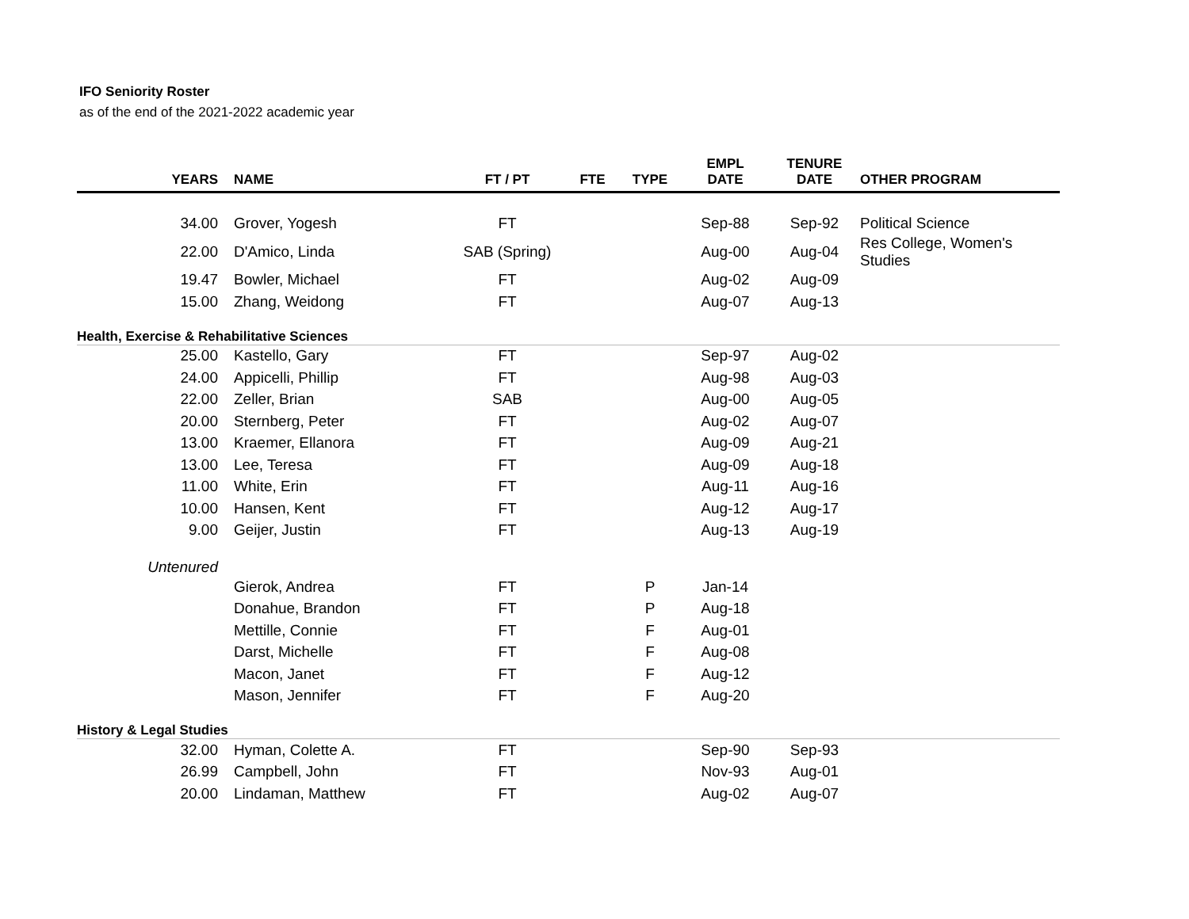IFO Seniority Roster
as of the end of the 2021-2022 academic year
| YEARS | NAME | FT / PT | FTE | TYPE | EMPL DATE | TENURE DATE | OTHER PROGRAM |
| --- | --- | --- | --- | --- | --- | --- | --- |
| 34.00 | Grover, Yogesh | FT | | | Sep-88 | Sep-92 | Political Science |
| 22.00 | D'Amico, Linda | SAB (Spring) | | | Aug-00 | Aug-04 | Res College, Women's Studies |
| 19.47 | Bowler, Michael | FT | | | Aug-02 | Aug-09 | |
| 15.00 | Zhang, Weidong | FT | | | Aug-07 | Aug-13 | |
| Health, Exercise & Rehabilitative Sciences | | | | | | | |
| 25.00 | Kastello, Gary | FT | | | Sep-97 | Aug-02 | |
| 24.00 | Appicelli, Phillip | FT | | | Aug-98 | Aug-03 | |
| 22.00 | Zeller, Brian | SAB | | | Aug-00 | Aug-05 | |
| 20.00 | Sternberg, Peter | FT | | | Aug-02 | Aug-07 | |
| 13.00 | Kraemer, Ellanora | FT | | | Aug-09 | Aug-21 | |
| 13.00 | Lee, Teresa | FT | | | Aug-09 | Aug-18 | |
| 11.00 | White, Erin | FT | | | Aug-11 | Aug-16 | |
| 10.00 | Hansen, Kent | FT | | | Aug-12 | Aug-17 | |
| 9.00 | Geijer, Justin | FT | | | Aug-13 | Aug-19 | |
| Untenured | | | | | | | |
| | Gierok, Andrea | FT | | P | Jan-14 | | |
| | Donahue, Brandon | FT | | P | Aug-18 | | |
| | Mettille, Connie | FT | | F | Aug-01 | | |
| | Darst, Michelle | FT | | F | Aug-08 | | |
| | Macon, Janet | FT | | F | Aug-12 | | |
| | Mason, Jennifer | FT | | F | Aug-20 | | |
| History & Legal Studies | | | | | | | |
| 32.00 | Hyman, Colette A. | FT | | | Sep-90 | Sep-93 | |
| 26.99 | Campbell, John | FT | | | Nov-93 | Aug-01 | |
| 20.00 | Lindaman, Matthew | FT | | | Aug-02 | Aug-07 | |